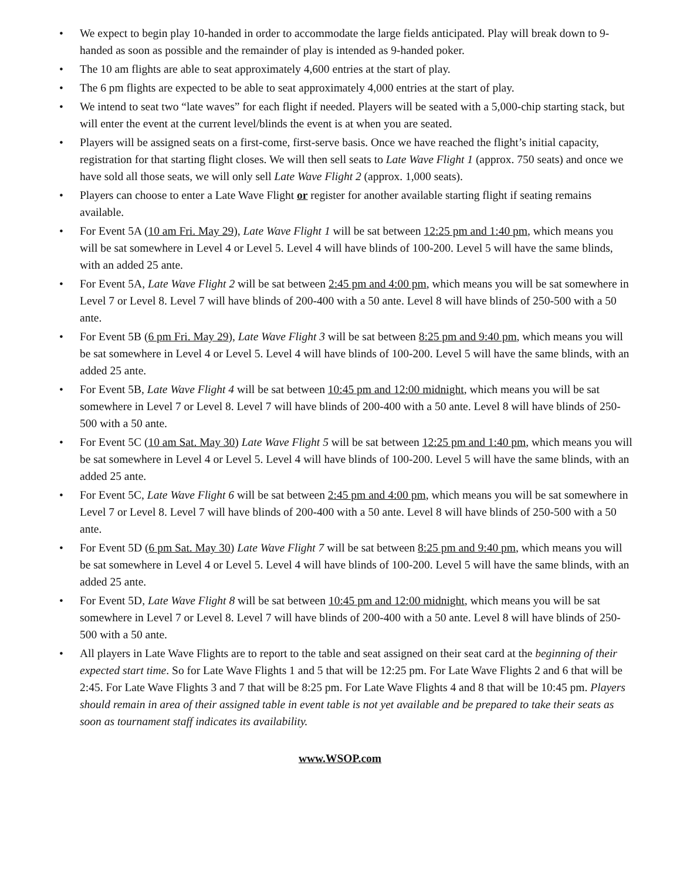• We expect to begin play 10-handed in order to accommodate the large fields anticipated. Play will break down to 9-handed as soon as possible and the remainder of play is intended as 9-handed poker.
• The 10 am flights are able to seat approximately 4,600 entries at the start of play.
• The 6 pm flights are expected to be able to seat approximately 4,000 entries at the start of play.
• We intend to seat two “late waves” for each flight if needed. Players will be seated with a 5,000-chip starting stack, but will enter the event at the current level/blinds the event is at when you are seated.
• Players will be assigned seats on a first-come, first-serve basis. Once we have reached the flight’s initial capacity, registration for that starting flight closes. We will then sell seats to Late Wave Flight 1 (approx. 750 seats) and once we have sold all those seats, we will only sell Late Wave Flight 2 (approx. 1,000 seats).
• Players can choose to enter a Late Wave Flight or register for another available starting flight if seating remains available.
• For Event 5A (10 am Fri. May 29), Late Wave Flight 1 will be sat between 12:25 pm and 1:40 pm, which means you will be sat somewhere in Level 4 or Level 5. Level 4 will have blinds of 100-200. Level 5 will have the same blinds, with an added 25 ante.
• For Event 5A, Late Wave Flight 2 will be sat between 2:45 pm and 4:00 pm, which means you will be sat somewhere in Level 7 or Level 8. Level 7 will have blinds of 200-400 with a 50 ante. Level 8 will have blinds of 250-500 with a 50 ante.
• For Event 5B (6 pm Fri. May 29), Late Wave Flight 3 will be sat between 8:25 pm and 9:40 pm, which means you will be sat somewhere in Level 4 or Level 5. Level 4 will have blinds of 100-200. Level 5 will have the same blinds, with an added 25 ante.
• For Event 5B, Late Wave Flight 4 will be sat between 10:45 pm and 12:00 midnight, which means you will be sat somewhere in Level 7 or Level 8. Level 7 will have blinds of 200-400 with a 50 ante. Level 8 will have blinds of 250-500 with a 50 ante.
• For Event 5C (10 am Sat. May 30) Late Wave Flight 5 will be sat between 12:25 pm and 1:40 pm, which means you will be sat somewhere in Level 4 or Level 5. Level 4 will have blinds of 100-200. Level 5 will have the same blinds, with an added 25 ante.
• For Event 5C, Late Wave Flight 6 will be sat between 2:45 pm and 4:00 pm, which means you will be sat somewhere in Level 7 or Level 8. Level 7 will have blinds of 200-400 with a 50 ante. Level 8 will have blinds of 250-500 with a 50 ante.
• For Event 5D (6 pm Sat. May 30) Late Wave Flight 7 will be sat between 8:25 pm and 9:40 pm, which means you will be sat somewhere in Level 4 or Level 5. Level 4 will have blinds of 100-200. Level 5 will have the same blinds, with an added 25 ante.
• For Event 5D, Late Wave Flight 8 will be sat between 10:45 pm and 12:00 midnight, which means you will be sat somewhere in Level 7 or Level 8. Level 7 will have blinds of 200-400 with a 50 ante. Level 8 will have blinds of 250-500 with a 50 ante.
• All players in Late Wave Flights are to report to the table and seat assigned on their seat card at the beginning of their expected start time. So for Late Wave Flights 1 and 5 that will be 12:25 pm. For Late Wave Flights 2 and 6 that will be 2:45. For Late Wave Flights 3 and 7 that will be 8:25 pm. For Late Wave Flights 4 and 8 that will be 10:45 pm. Players should remain in area of their assigned table in event table is not yet available and be prepared to take their seats as soon as tournament staff indicates its availability.
www.WSOP.com